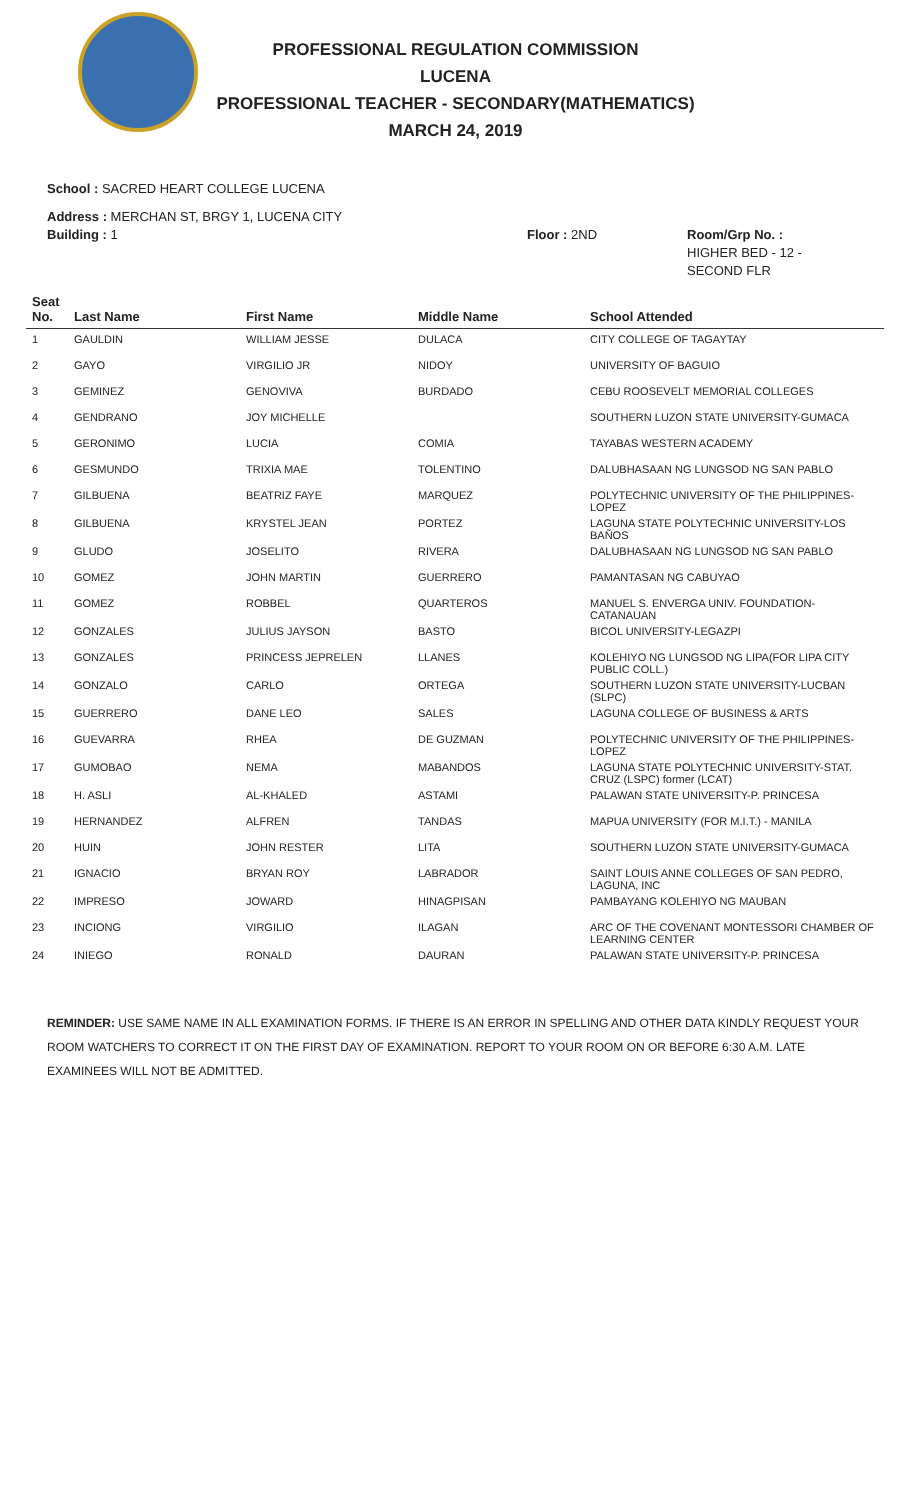PROFESSIONAL REGULATION COMMISSION
LUCENA
PROFESSIONAL TEACHER - SECONDARY(MATHEMATICS)
MARCH 24, 2019
School : SACRED HEART COLLEGE LUCENA
Address : MERCHAN ST, BRGY 1, LUCENA CITY
Building : 1 Floor : 2ND Room/Grp No. :
HIGHER BED - 12 -
SECOND FLR
| Seat No. | Last Name | First Name | Middle Name | School Attended |
| --- | --- | --- | --- | --- |
| 1 | GAULDIN | WILLIAM JESSE | DULACA | CITY COLLEGE OF TAGAYTAY |
| 2 | GAYO | VIRGILIO JR | NIDOY | UNIVERSITY OF BAGUIO |
| 3 | GEMINEZ | GENOVIVA | BURDADO | CEBU ROOSEVELT MEMORIAL COLLEGES |
| 4 | GENDRANO | JOY MICHELLE | | SOUTHERN LUZON STATE UNIVERSITY-GUMACA |
| 5 | GERONIMO | LUCIA | COMIA | TAYABAS WESTERN ACADEMY |
| 6 | GESMUNDO | TRIXIA MAE | TOLENTINO | DALUBHASAAN NG LUNGSOD NG SAN PABLO |
| 7 | GILBUENA | BEATRIZ FAYE | MARQUEZ | POLYTECHNIC UNIVERSITY OF THE PHILIPPINES-LOPEZ |
| 8 | GILBUENA | KRYSTEL JEAN | PORTEZ | LAGUNA STATE POLYTECHNIC UNIVERSITY-LOS BAÑOS |
| 9 | GLUDO | JOSELITO | RIVERA | DALUBHASAAN NG LUNGSOD NG SAN PABLO |
| 10 | GOMEZ | JOHN MARTIN | GUERRERO | PAMANTASAN NG CABUYAO |
| 11 | GOMEZ | ROBBEL | QUARTEROS | MANUEL S. ENVERGA UNIV. FOUNDATION-CATANAUAN |
| 12 | GONZALES | JULIUS JAYSON | BASTO | BICOL UNIVERSITY-LEGAZPI |
| 13 | GONZALES | PRINCESS JEPRELEN | LLANES | KOLEHIYO NG LUNGSOD NG LIPA(FOR LIPA CITY PUBLIC COLL.) |
| 14 | GONZALO | CARLO | ORTEGA | SOUTHERN LUZON STATE UNIVERSITY-LUCBAN (SLPC) |
| 15 | GUERRERO | DANE LEO | SALES | LAGUNA COLLEGE OF BUSINESS & ARTS |
| 16 | GUEVARRA | RHEA | DE GUZMAN | POLYTECHNIC UNIVERSITY OF THE PHILIPPINES-LOPEZ |
| 17 | GUMOBAO | NEMA | MABANDOS | LAGUNA STATE POLYTECHNIC UNIVERSITY-STAT. CRUZ (LSPC) former (LCAT) |
| 18 | H. ASLI | AL-KHALED | ASTAMI | PALAWAN STATE UNIVERSITY-P. PRINCESA |
| 19 | HERNANDEZ | ALFREN | TANDAS | MAPUA UNIVERSITY (FOR M.I.T.) - MANILA |
| 20 | HUIN | JOHN RESTER | LITA | SOUTHERN LUZON STATE UNIVERSITY-GUMACA |
| 21 | IGNACIO | BRYAN ROY | LABRADOR | SAINT LOUIS ANNE COLLEGES OF SAN PEDRO, LAGUNA, INC |
| 22 | IMPRESO | JOWARD | HINAGPISAN | PAMBAYANG KOLEHIYO NG MAUBAN |
| 23 | INCIONG | VIRGILIO | ILAGAN | ARC OF THE COVENANT MONTESSORI CHAMBER OF LEARNING CENTER |
| 24 | INIEGO | RONALD | DAURAN | PALAWAN STATE UNIVERSITY-P. PRINCESA |
REMINDER: USE SAME NAME IN ALL EXAMINATION FORMS. IF THERE IS AN ERROR IN SPELLING AND OTHER DATA KINDLY REQUEST YOUR ROOM WATCHERS TO CORRECT IT ON THE FIRST DAY OF EXAMINATION. REPORT TO YOUR ROOM ON OR BEFORE 6:30 A.M. LATE EXAMINEES WILL NOT BE ADMITTED.